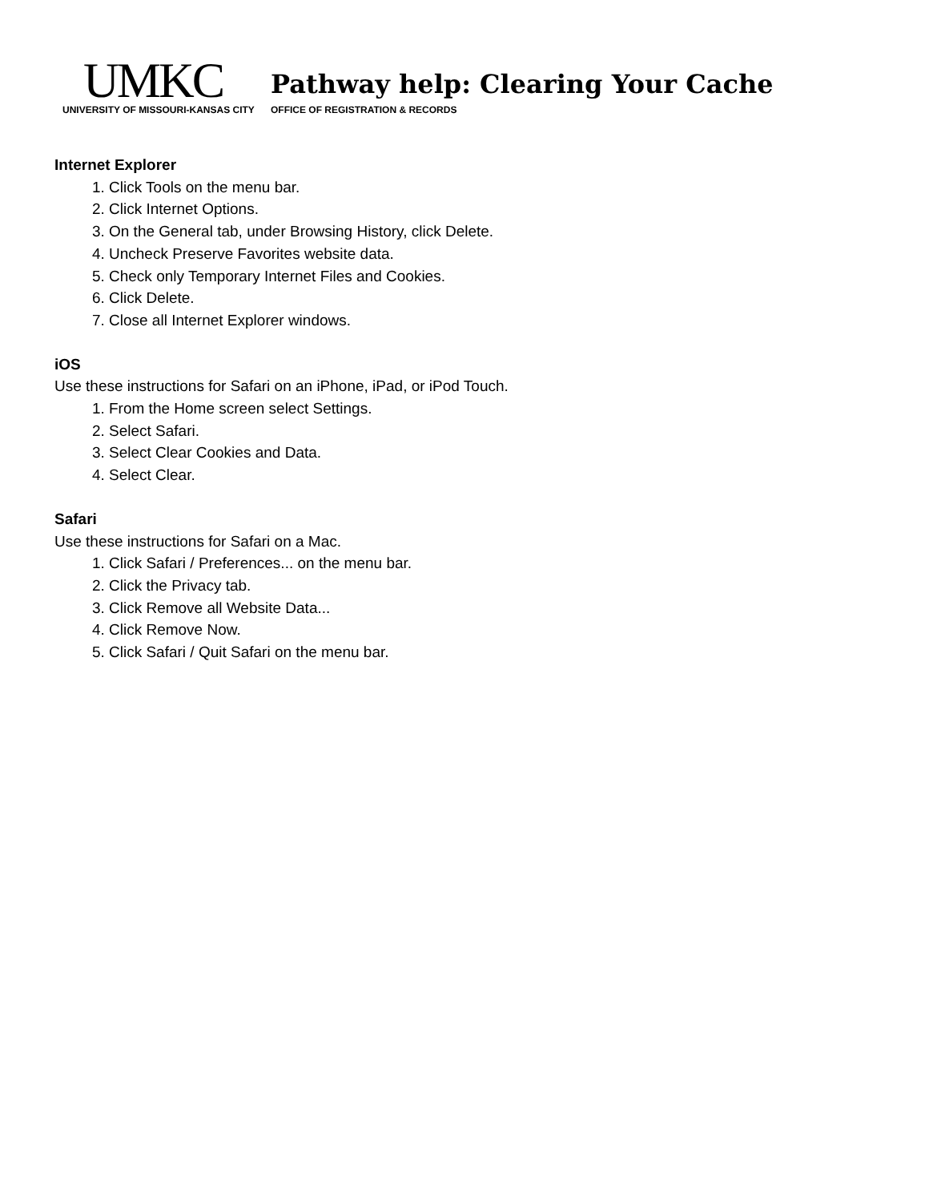UMKC
UNIVERSITY OF MISSOURI-KANSAS CITY
Pathway help: Clearing Your Cache
OFFICE OF REGISTRATION & RECORDS
Internet Explorer
1. Click Tools on the menu bar.
2. Click Internet Options.
3. On the General tab, under Browsing History, click Delete.
4. Uncheck Preserve Favorites website data.
5. Check only Temporary Internet Files and Cookies.
6. Click Delete.
7. Close all Internet Explorer windows.
iOS
Use these instructions for Safari on an iPhone, iPad, or iPod Touch.
1. From the Home screen select Settings.
2. Select Safari.
3. Select Clear Cookies and Data.
4. Select Clear.
Safari
Use these instructions for Safari on a Mac.
1. Click Safari / Preferences... on the menu bar.
2. Click the Privacy tab.
3. Click Remove all Website Data...
4. Click Remove Now.
5. Click Safari / Quit Safari on the menu bar.